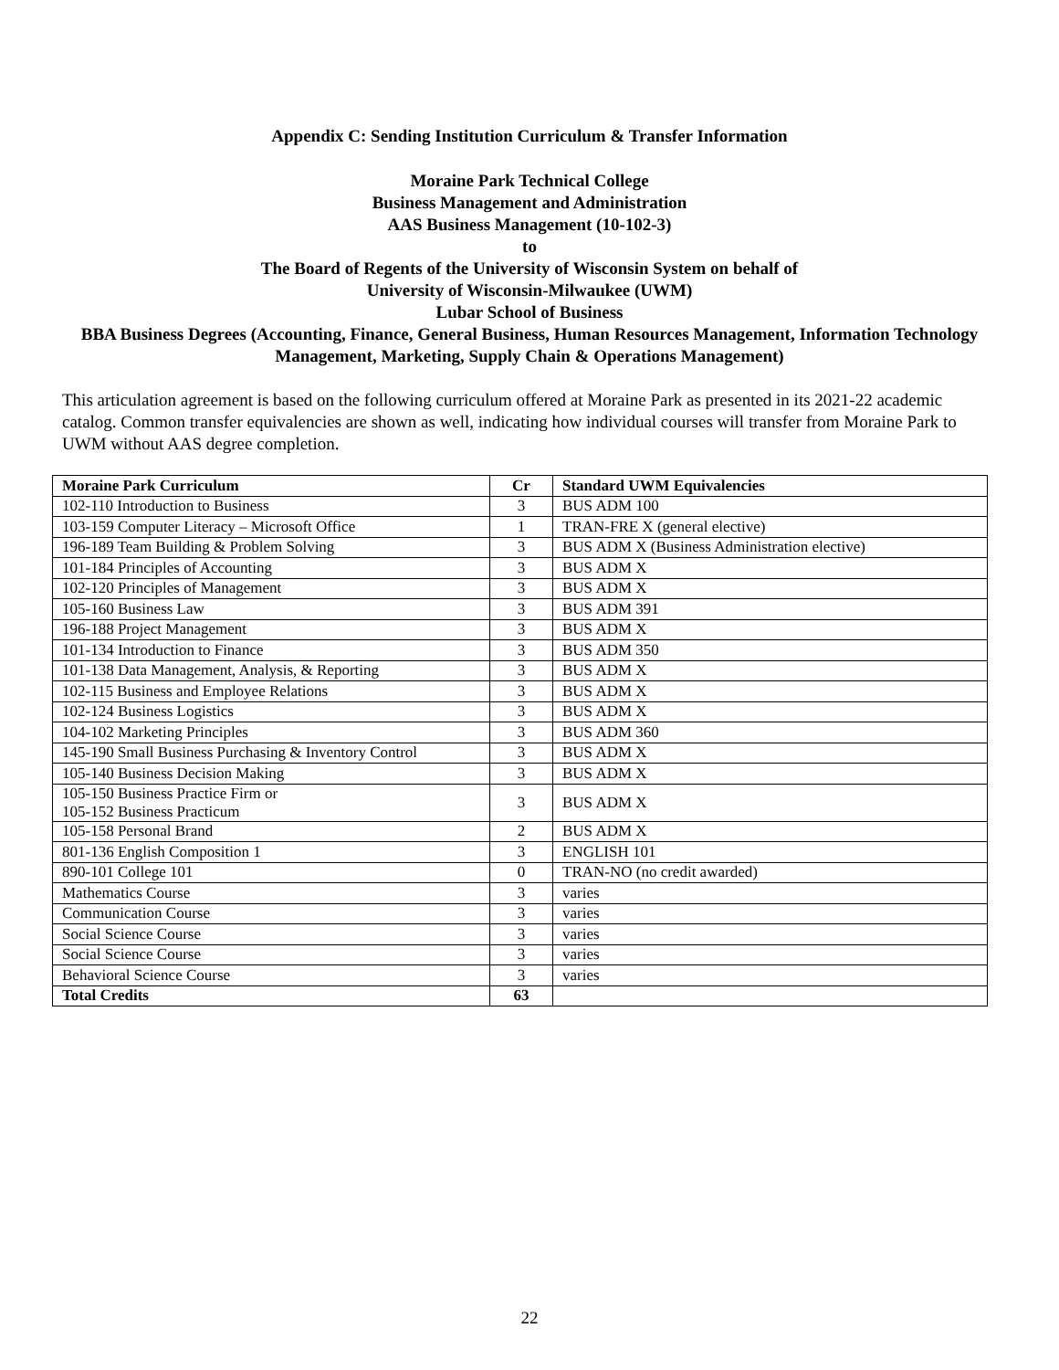Appendix C: Sending Institution Curriculum & Transfer Information
Moraine Park Technical College
Business Management and Administration
AAS Business Management (10-102-3)
to
The Board of Regents of the University of Wisconsin System on behalf of
University of Wisconsin-Milwaukee (UWM)
Lubar School of Business
BBA Business Degrees (Accounting, Finance, General Business, Human Resources Management, Information Technology Management, Marketing, Supply Chain & Operations Management)
This articulation agreement is based on the following curriculum offered at Moraine Park as presented in its 2021-22 academic catalog. Common transfer equivalencies are shown as well, indicating how individual courses will transfer from Moraine Park to UWM without AAS degree completion.
| Moraine Park Curriculum | Cr | Standard UWM Equivalencies |
| --- | --- | --- |
| 102-110 Introduction to Business | 3 | BUS ADM 100 |
| 103-159 Computer Literacy – Microsoft Office | 1 | TRAN-FRE X (general elective) |
| 196-189 Team Building & Problem Solving | 3 | BUS ADM X (Business Administration elective) |
| 101-184 Principles of Accounting | 3 | BUS ADM X |
| 102-120 Principles of Management | 3 | BUS ADM X |
| 105-160 Business Law | 3 | BUS ADM 391 |
| 196-188 Project Management | 3 | BUS ADM X |
| 101-134 Introduction to Finance | 3 | BUS ADM 350 |
| 101-138 Data Management, Analysis, & Reporting | 3 | BUS ADM X |
| 102-115 Business and Employee Relations | 3 | BUS ADM X |
| 102-124 Business Logistics | 3 | BUS ADM X |
| 104-102 Marketing Principles | 3 | BUS ADM 360 |
| 145-190 Small Business Purchasing & Inventory Control | 3 | BUS ADM X |
| 105-140 Business Decision Making | 3 | BUS ADM X |
| 105-150 Business Practice Firm or 105-152 Business Practicum | 3 | BUS ADM X |
| 105-158 Personal Brand | 2 | BUS ADM X |
| 801-136 English Composition 1 | 3 | ENGLISH 101 |
| 890-101 College 101 | 0 | TRAN-NO (no credit awarded) |
| Mathematics Course | 3 | varies |
| Communication Course | 3 | varies |
| Social Science Course | 3 | varies |
| Social Science Course | 3 | varies |
| Behavioral Science Course | 3 | varies |
| Total Credits | 63 | |
22